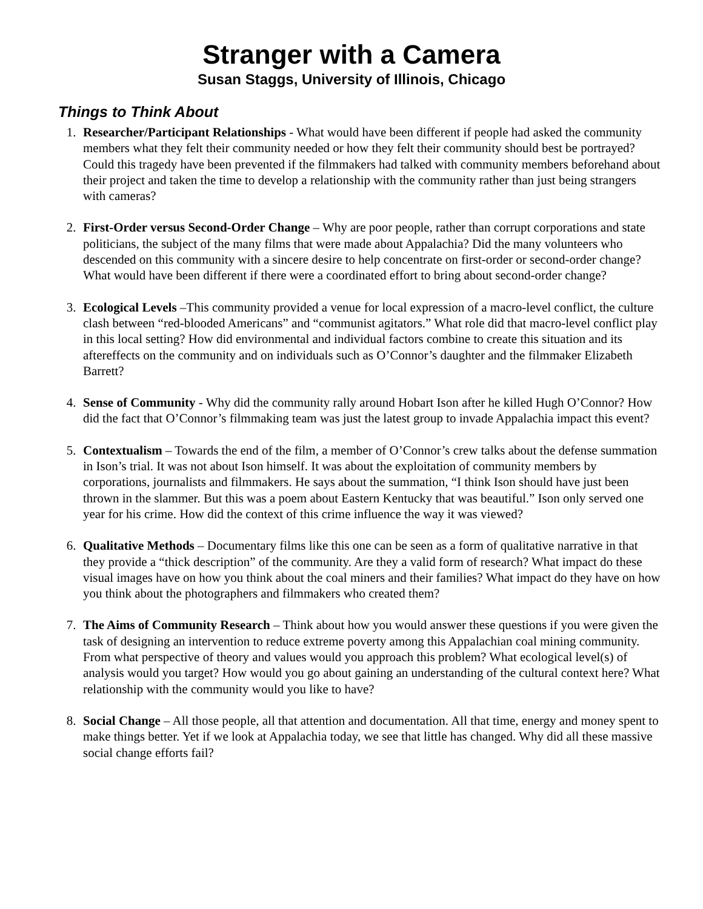Stranger with a Camera
Susan Staggs, University of Illinois, Chicago
Things to Think About
1. Researcher/Participant Relationships - What would have been different if people had asked the community members what they felt their community needed or how they felt their community should best be portrayed? Could this tragedy have been prevented if the filmmakers had talked with community members beforehand about their project and taken the time to develop a relationship with the community rather than just being strangers with cameras?
2. First-Order versus Second-Order Change – Why are poor people, rather than corrupt corporations and state politicians, the subject of the many films that were made about Appalachia? Did the many volunteers who descended on this community with a sincere desire to help concentrate on first-order or second-order change? What would have been different if there were a coordinated effort to bring about second-order change?
3. Ecological Levels –This community provided a venue for local expression of a macro-level conflict, the culture clash between “red-blooded Americans” and “communist agitators.” What role did that macro-level conflict play in this local setting? How did environmental and individual factors combine to create this situation and its aftereffects on the community and on individuals such as O’Connor’s daughter and the filmmaker Elizabeth Barrett?
4. Sense of Community - Why did the community rally around Hobart Ison after he killed Hugh O’Connor? How did the fact that O’Connor’s filmmaking team was just the latest group to invade Appalachia impact this event?
5. Contextualism – Towards the end of the film, a member of O’Connor’s crew talks about the defense summation in Ison’s trial. It was not about Ison himself. It was about the exploitation of community members by corporations, journalists and filmmakers. He says about the summation, “I think Ison should have just been thrown in the slammer. But this was a poem about Eastern Kentucky that was beautiful.” Ison only served one year for his crime. How did the context of this crime influence the way it was viewed?
6. Qualitative Methods – Documentary films like this one can be seen as a form of qualitative narrative in that they provide a “thick description” of the community. Are they a valid form of research? What impact do these visual images have on how you think about the coal miners and their families? What impact do they have on how you think about the photographers and filmmakers who created them?
7. The Aims of Community Research – Think about how you would answer these questions if you were given the task of designing an intervention to reduce extreme poverty among this Appalachian coal mining community. From what perspective of theory and values would you approach this problem? What ecological level(s) of analysis would you target? How would you go about gaining an understanding of the cultural context here? What relationship with the community would you like to have?
8. Social Change – All those people, all that attention and documentation. All that time, energy and money spent to make things better. Yet if we look at Appalachia today, we see that little has changed. Why did all these massive social change efforts fail?